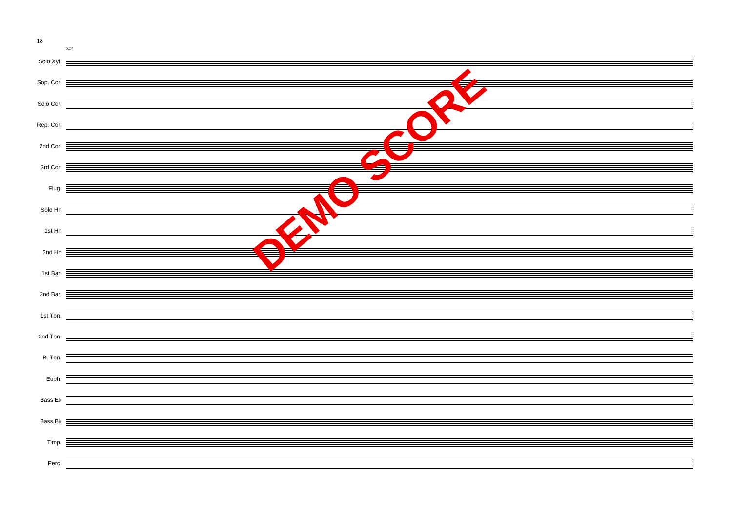18
241
Solo Xyl.
Sop. Cor.
Solo Cor.
Rep. Cor.
2nd Cor.
3rd Cor.
Flug.
Solo Hn
1st Hn
2nd Hn
1st Bar.
2nd Bar.
1st Tbn.
2nd Tbn.
B. Tbn.
Euph.
Bass E♭
Bass B♭
Timp.
Perc.
DEMO SCORE